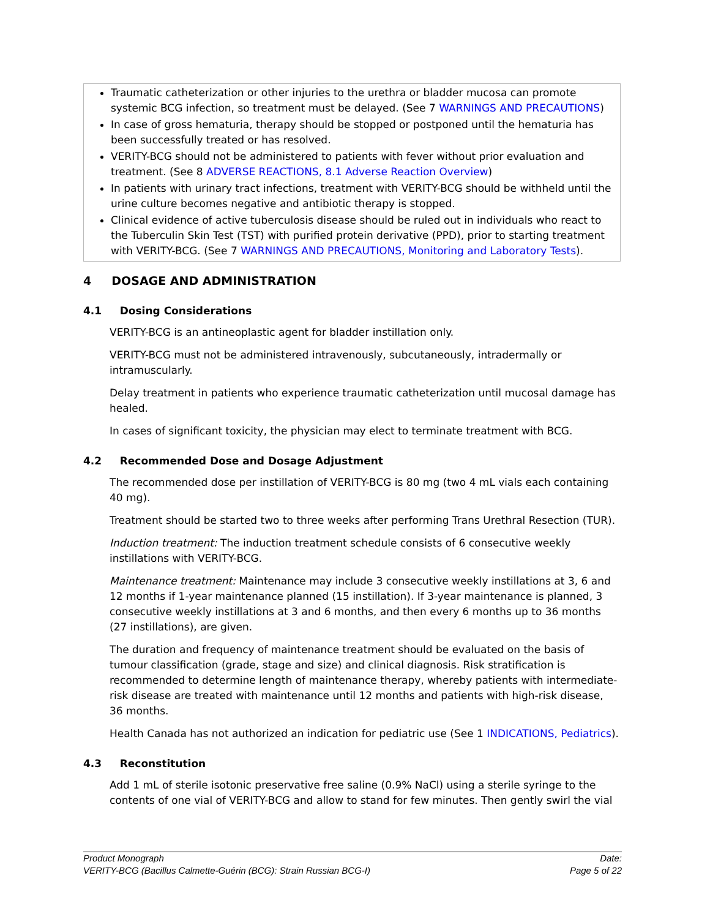Traumatic catheterization or other injuries to the urethra or bladder mucosa can promote systemic BCG infection, so treatment must be delayed. (See 7 WARNINGS AND PRECAUTIONS)
In case of gross hematuria, therapy should be stopped or postponed until the hematuria has been successfully treated or has resolved.
VERITY-BCG should not be administered to patients with fever without prior evaluation and treatment. (See 8 ADVERSE REACTIONS, 8.1 Adverse Reaction Overview)
In patients with urinary tract infections, treatment with VERITY-BCG should be withheld until the urine culture becomes negative and antibiotic therapy is stopped.
Clinical evidence of active tuberculosis disease should be ruled out in individuals who react to the Tuberculin Skin Test (TST) with purified protein derivative (PPD), prior to starting treatment with VERITY-BCG. (See 7 WARNINGS AND PRECAUTIONS, Monitoring and Laboratory Tests).
4 DOSAGE AND ADMINISTRATION
4.1 Dosing Considerations
VERITY-BCG is an antineoplastic agent for bladder instillation only.
VERITY-BCG must not be administered intravenously, subcutaneously, intradermally or intramuscularly.
Delay treatment in patients who experience traumatic catheterization until mucosal damage has healed.
In cases of significant toxicity, the physician may elect to terminate treatment with BCG.
4.2 Recommended Dose and Dosage Adjustment
The recommended dose per instillation of VERITY-BCG is 80 mg (two 4 mL vials each containing 40 mg).
Treatment should be started two to three weeks after performing Trans Urethral Resection (TUR).
Induction treatment: The induction treatment schedule consists of 6 consecutive weekly instillations with VERITY-BCG.
Maintenance treatment: Maintenance may include 3 consecutive weekly instillations at 3, 6 and 12 months if 1-year maintenance planned (15 instillation). If 3-year maintenance is planned, 3 consecutive weekly instillations at 3 and 6 months, and then every 6 months up to 36 months (27 instillations), are given.
The duration and frequency of maintenance treatment should be evaluated on the basis of tumour classification (grade, stage and size) and clinical diagnosis. Risk stratification is recommended to determine length of maintenance therapy, whereby patients with intermediate-risk disease are treated with maintenance until 12 months and patients with high-risk disease, 36 months.
Health Canada has not authorized an indication for pediatric use (See 1 INDICATIONS, Pediatrics).
4.3 Reconstitution
Add 1 mL of sterile isotonic preservative free saline (0.9% NaCl) using a sterile syringe to the contents of one vial of VERITY-BCG and allow to stand for few minutes. Then gently swirl the vial
Product Monograph
VERITY-BCG (Bacillus Calmette-Guérin (BCG): Strain Russian BCG-I)
Date:
Page 5 of 22